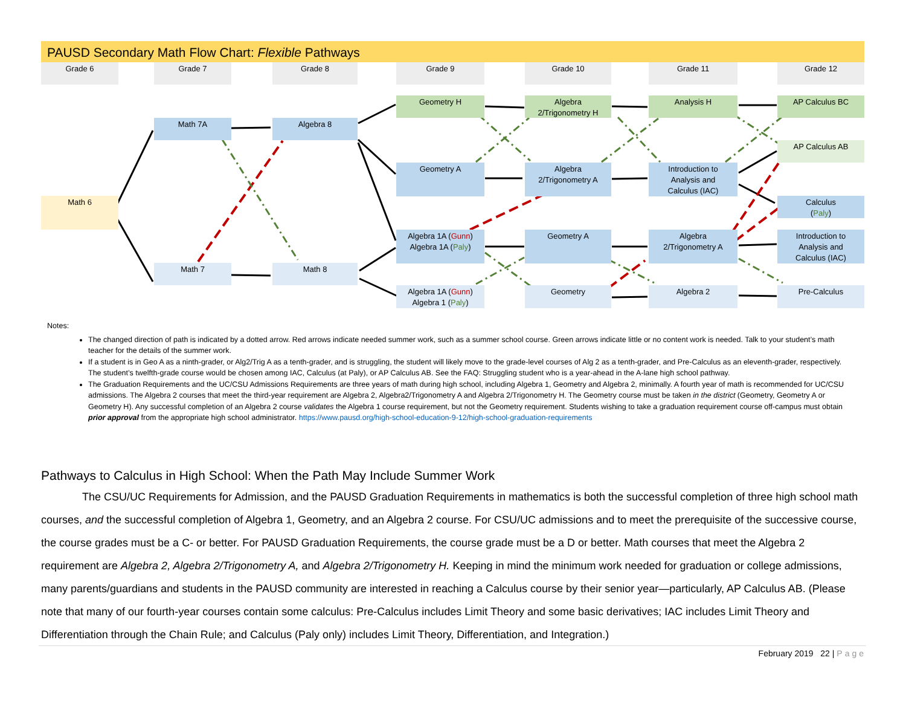PAUSD Secondary Math Flow Chart: Flexible Pathways
Grade 6 Grade 7 Grade 8 Grade 9 Grade 10 Grade 11 Grade 12
Math 6
Math 7A
Math 7
Algebra 8
Math 8
Geometry H
Geometry A
Algebra 1A (Gunn)
Algebra 1A (Paly)
Algebra 1A (Gunn)
Algebra 1 (Paly)
Algebra
2/Trigonometry H
Algebra
2/Trigonometry A
Geometry A
Geometry
Analysis H
Introduction to
Analysis and
Calculus (IAC)
Algebra
2/Trigonometry A
Algebra 2
AP Calculus BC
AP Calculus AB
Calculus
(Paly)
Introduction to
Analysis and
Calculus (IAC)
Pre-Calculus
Notes:
The changed direction of path is indicated by a dotted arrow. Red arrows indicate needed summer work, such as a summer school course. Green arrows indicate little or no content work is needed. Talk to your student’s math teacher for the details of the summer work.
If a student is in Geo A as a ninth-grader, or Alg2/Trig A as a tenth-grader, and is struggling, the student will likely move to the grade-level courses of Alg 2 as a tenth-grader, and Pre-Calculus as an eleventh-grader, respectively. The student’s twelfth-grade course would be chosen among IAC, Calculus (at Paly), or AP Calculus AB. See the FAQ: Struggling student who is a year-ahead in the A-lane high school pathway.
The Graduation Requirements and the UC/CSU Admissions Requirements are three years of math during high school, including Algebra 1, Geometry and Algebra 2, minimally. A fourth year of math is recommended for UC/CSU admissions. The Algebra 2 courses that meet the third-year requirement are Algebra 2, Algebra2/Trigonometry A and Algebra 2/Trigonometry H. The Geometry course must be taken in the district (Geometry, Geometry A or Geometry H). Any successful completion of an Algebra 2 course validates the Algebra 1 course requirement, but not the Geometry requirement. Students wishing to take a graduation requirement course off-campus must obtain prior approval from the appropriate high school administrator. https://www.pausd.org/high-school-education-9-12/high-school-graduation-requirements
Pathways to Calculus in High School: When the Path May Include Summer Work
The CSU/UC Requirements for Admission, and the PAUSD Graduation Requirements in mathematics is both the successful completion of three high school math courses, and the successful completion of Algebra 1, Geometry, and an Algebra 2 course. For CSU/UC admissions and to meet the prerequisite of the successive course, the course grades must be a C- or better. For PAUSD Graduation Requirements, the course grade must be a D or better. Math courses that meet the Algebra 2 requirement are Algebra 2, Algebra 2/Trigonometry A, and Algebra 2/Trigonometry H. Keeping in mind the minimum work needed for graduation or college admissions, many parents/guardians and students in the PAUSD community are interested in reaching a Calculus course by their senior year—particularly, AP Calculus AB. (Please note that many of our fourth-year courses contain some calculus: Pre-Calculus includes Limit Theory and some basic derivatives; IAC includes Limit Theory and Differentiation through the Chain Rule; and Calculus (Paly only) includes Limit Theory, Differentiation, and Integration.)
February 2019 22 | Page